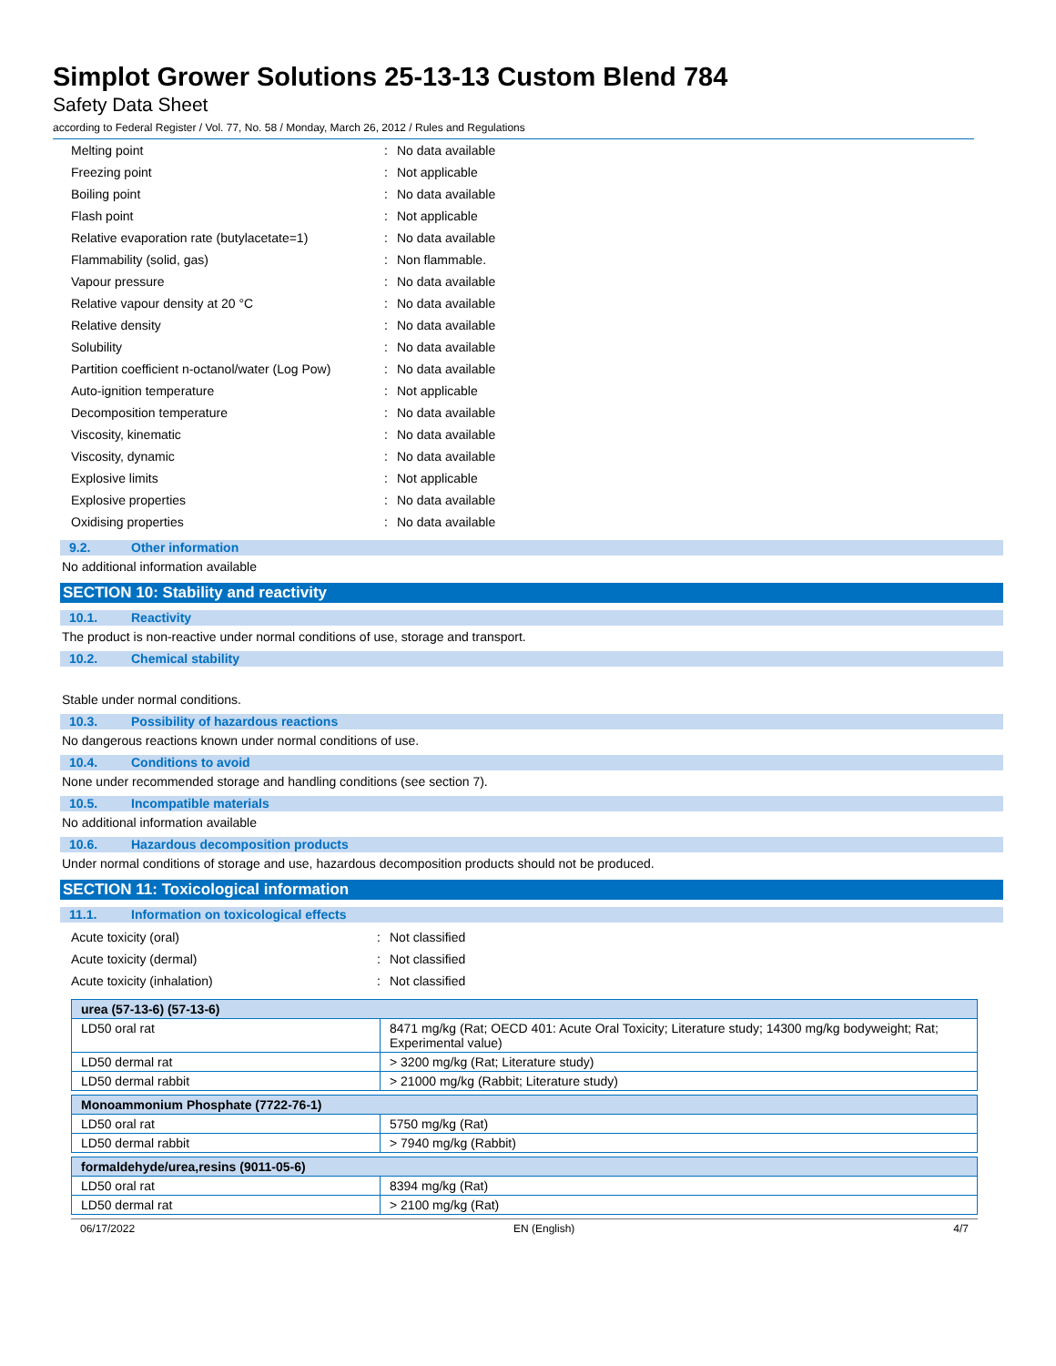Simplot Grower Solutions 25-13-13 Custom Blend 784
Safety Data Sheet
according to Federal Register / Vol. 77, No. 58 / Monday, March 26, 2012 / Rules and Regulations
| Melting point | : | No data available |
| Freezing point | : | Not applicable |
| Boiling point | : | No data available |
| Flash point | : | Not applicable |
| Relative evaporation rate (butylacetate=1) | : | No data available |
| Flammability (solid, gas) | : | Non flammable. |
| Vapour pressure | : | No data available |
| Relative vapour density at 20 °C | : | No data available |
| Relative density | : | No data available |
| Solubility | : | No data available |
| Partition coefficient n-octanol/water (Log Pow) | : | No data available |
| Auto-ignition temperature | : | Not applicable |
| Decomposition temperature | : | No data available |
| Viscosity, kinematic | : | No data available |
| Viscosity, dynamic | : | No data available |
| Explosive limits | : | Not applicable |
| Explosive properties | : | No data available |
| Oxidising properties | : | No data available |
9.2. Other information
No additional information available
SECTION 10: Stability and reactivity
10.1. Reactivity
The product is non-reactive under normal conditions of use, storage and transport.
10.2. Chemical stability
Stable under normal conditions.
10.3. Possibility of hazardous reactions
No dangerous reactions known under normal conditions of use.
10.4. Conditions to avoid
None under recommended storage and handling conditions (see section 7).
10.5. Incompatible materials
No additional information available
10.6. Hazardous decomposition products
Under normal conditions of storage and use, hazardous decomposition products should not be produced.
SECTION 11: Toxicological information
11.1. Information on toxicological effects
| Acute toxicity (oral) | : | Not classified |
| Acute toxicity (dermal) | : | Not classified |
| Acute toxicity (inhalation) | : | Not classified |
| urea (57-13-6) (57-13-6) | |
| LD50 oral rat | 8471 mg/kg (Rat; OECD 401: Acute Oral Toxicity; Literature study; 14300 mg/kg bodyweight; Rat; Experimental value) |
| LD50 dermal rat | > 3200 mg/kg (Rat; Literature study) |
| LD50 dermal rabbit | > 21000 mg/kg (Rabbit; Literature study) |
| Monoammonium Phosphate (7722-76-1) | |
| LD50 oral rat | 5750 mg/kg (Rat) |
| LD50 dermal rabbit | > 7940 mg/kg (Rabbit) |
| formaldehyde/urea,resins (9011-05-6) | |
| LD50 oral rat | 8394 mg/kg (Rat) |
| LD50 dermal rat | > 2100 mg/kg (Rat) |
06/17/2022 EN (English) 4/7